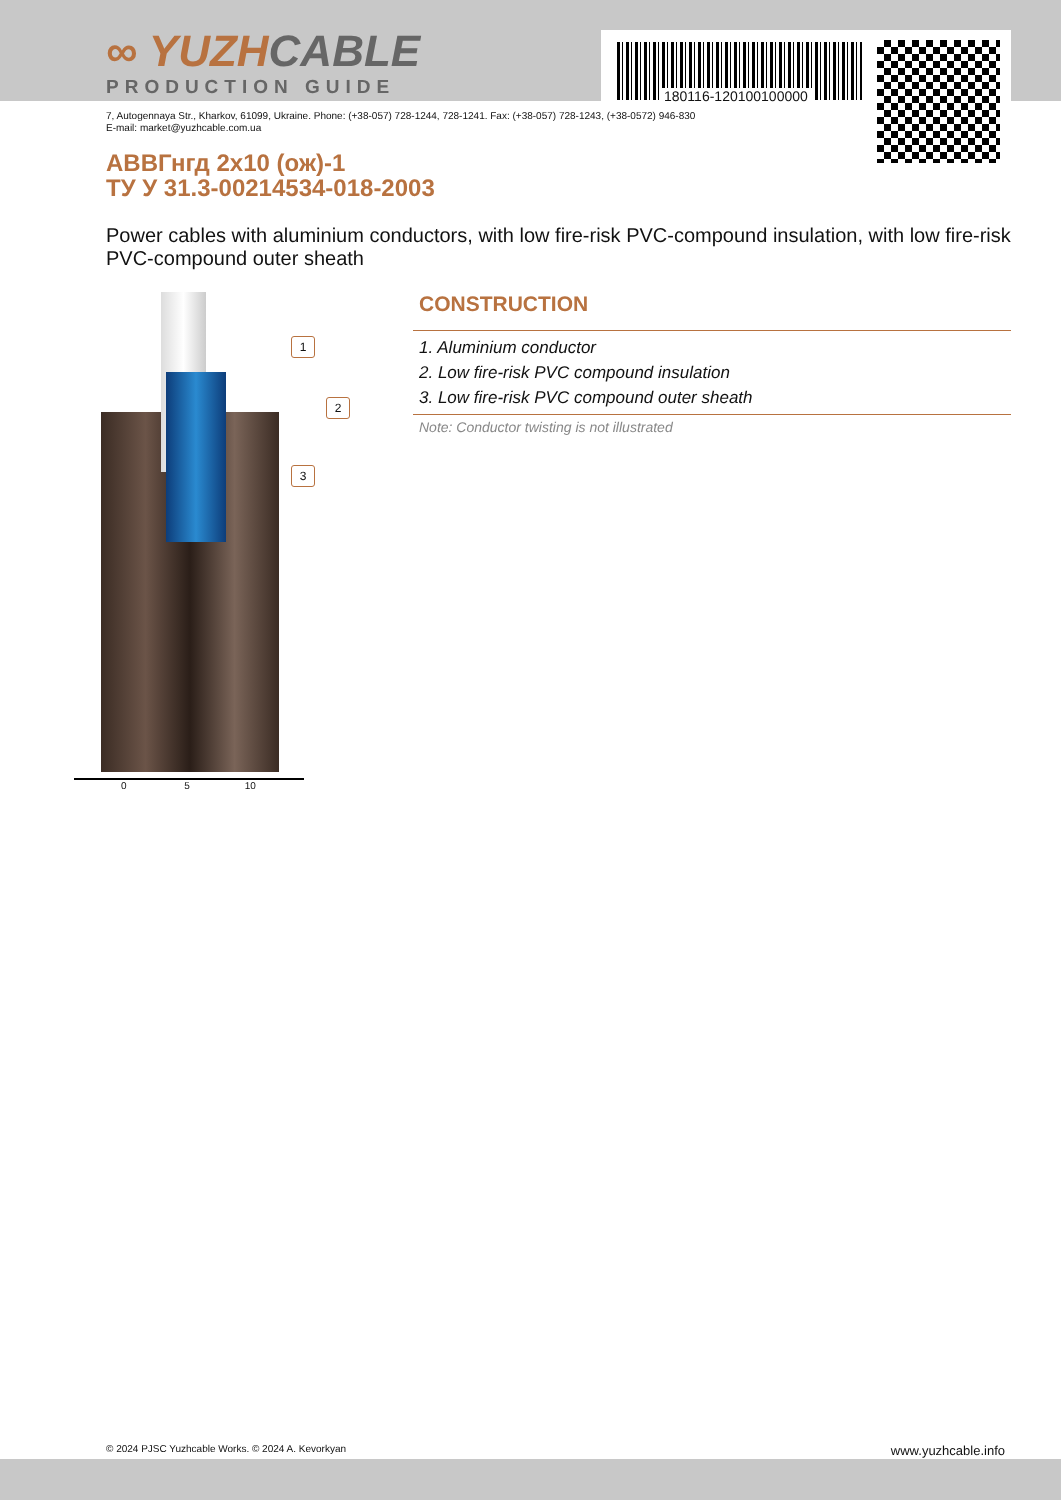180116-120100100000
∞ YUZH CABLE
PRODUCTION GUIDE
7, Autogennaya Str., Kharkov, 61099, Ukraine. Phone: (+38-057) 728-1244, 728-1241. Fax: (+38-057) 728-1243, (+38-0572) 946-830
E-mail: market@yuzhcable.com.ua
АВВГнгд 2х10 (ож)-1
ТУ У 31.3-00214534-018-2003
Power cables with aluminium conductors, with low fire-risk PVC-compound insulation, with low fire-risk PVC-compound outer sheath
1
2
3
0 5 10
CONSTRUCTION
1. Aluminium conductor
2. Low fire-risk PVC compound insulation
3. Low fire-risk PVC compound outer sheath
Note: Conductor twisting is not illustrated
© 2024 PJSC Yuzhcable Works. © 2024 A. Kevorkyan www.yuzhcable.info